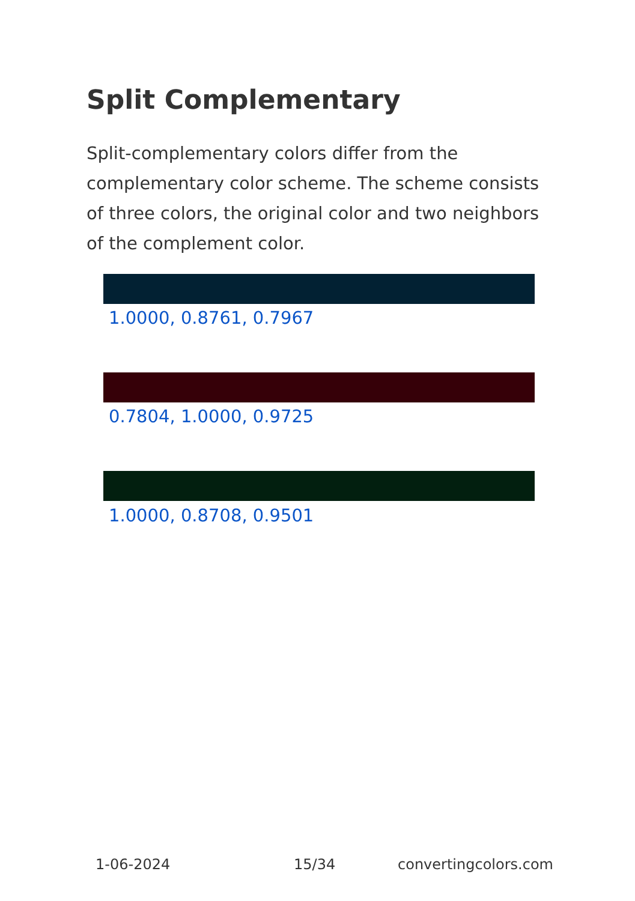Split Complementary
Split-complementary colors differ from the complementary color scheme. The scheme consists of three colors, the original color and two neighbors of the complement color.
1.0000, 0.8761, 0.7967
0.7804, 1.0000, 0.9725
1.0000, 0.8708, 0.9501
1-06-2024 15/34 convertingcolors.com